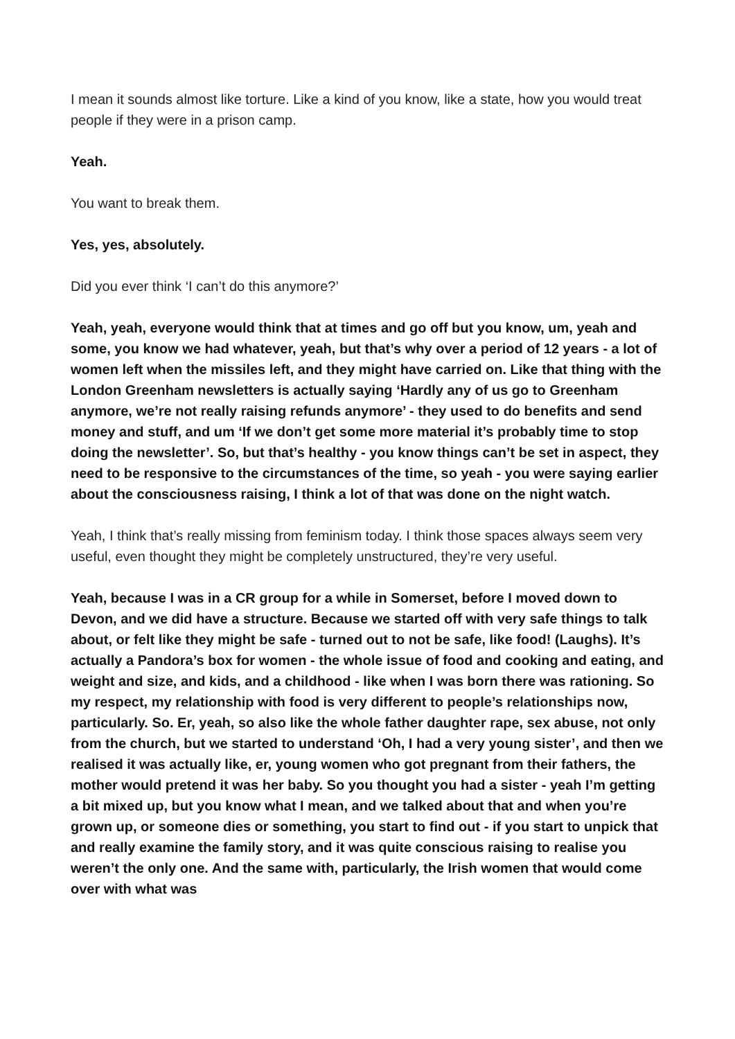I mean it sounds almost like torture. Like a kind of you know, like a state, how you would treat people if they were in a prison camp.
Yeah.
You want to break them.
Yes, yes, absolutely.
Did you ever think ‘I can’t do this anymore?’
Yeah, yeah, everyone would think that at times and go off but you know, um, yeah and some, you know we had whatever, yeah, but that’s why over a period of 12 years - a lot of women left when the missiles left, and they might have carried on. Like that thing with the London Greenham newsletters is actually saying ‘Hardly any of us go to Greenham anymore, we’re not really raising refunds anymore’ - they used to do benefits and send money and stuff, and um ‘If we don’t get some more material it’s probably time to stop doing the newsletter’. So, but that’s healthy - you know things can’t be set in aspect, they need to be responsive to the circumstances of the time, so yeah - you were saying earlier about the consciousness raising, I think a lot of that was done on the night watch.
Yeah, I think that’s really missing from feminism today. I think those spaces always seem very useful, even thought they might be completely unstructured, they’re very useful.
Yeah, because I was in a CR group for a while in Somerset, before I moved down to Devon, and we did have a structure. Because we started off with very safe things to talk about, or felt like they might be safe - turned out to not be safe, like food! (Laughs). It’s actually a Pandora’s box for women - the whole issue of food and cooking and eating, and weight and size, and kids, and a childhood - like when I was born there was rationing. So my respect, my relationship with food is very different to people’s relationships now, particularly. So. Er, yeah, so also like the whole father daughter rape, sex abuse, not only from the church, but we started to understand ‘Oh, I had a very young sister’, and then we realised it was actually like, er, young women who got pregnant from their fathers, the mother would pretend it was her baby. So you thought you had a sister - yeah I’m getting a bit mixed up, but you know what I mean, and we talked about that and when you’re grown up, or someone dies or something, you start to find out - if you start to unpick that and really examine the family story, and it was quite conscious raising to realise you weren’t the only one. And the same with, particularly, the Irish women that would come over with what was